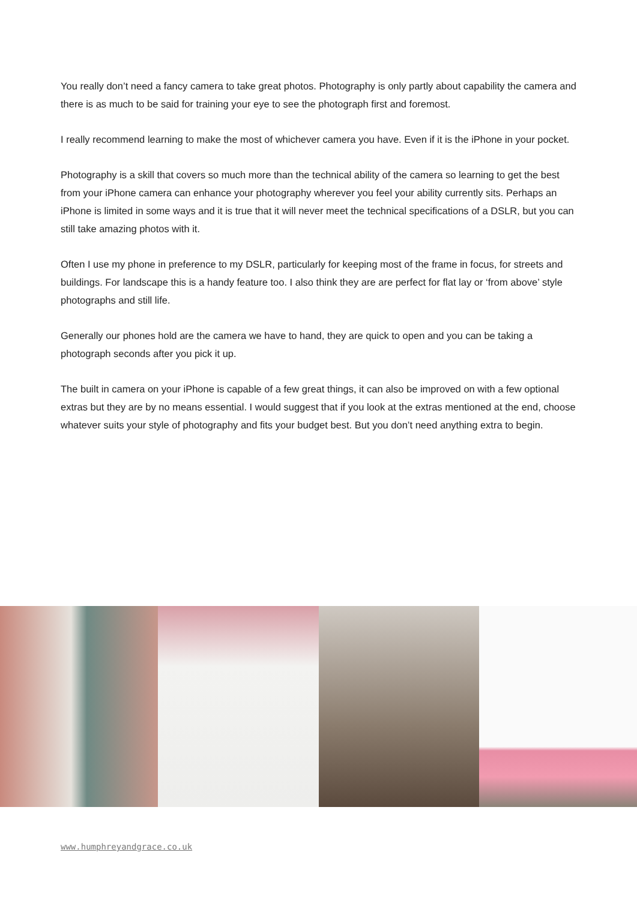You really don’t need a fancy camera to take great photos. Photography is only partly about capability the camera and there is as much to be said for training your eye to see the photograph first and foremost.
I really recommend learning to make the most of whichever camera you have. Even if it is the iPhone in your pocket.
Photography is a skill that covers so much more than the technical ability of the camera so learning to get the best from your iPhone camera can enhance your photography wherever you feel your ability currently sits. Perhaps an iPhone is limited in some ways and it is true that it will never meet the technical specifications of a DSLR, but you can still take amazing photos with it.
Often I use my phone in preference to my DSLR, particularly for keeping most of the frame in focus, for streets and buildings. For landscape this is a handy feature too. I also think they are are perfect for flat lay or ‘from above’ style photographs and still life.
Generally our phones hold are the camera we have to hand, they are quick to open and you can be taking a photograph seconds after you pick it up.
The built in camera on your iPhone is capable of a few great things, it can also be improved on with a few optional extras but they are by no means essential. I would suggest that if you look at the extras mentioned at the end, choose whatever suits your style of photography and fits your budget best. But you don’t need anything extra to begin.
www.humphreyandgrace.co.uk